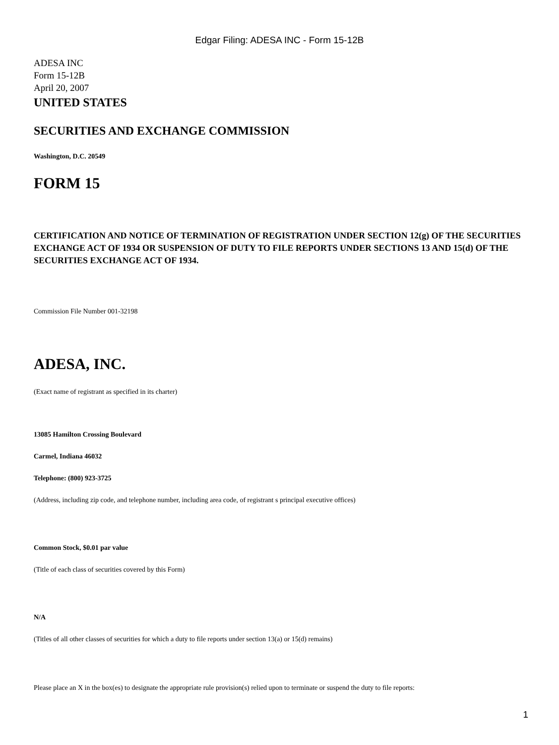Edgar Filing: ADESA INC - Form 15-12B
ADESA INC
Form 15-12B
April 20, 2007
UNITED STATES
SECURITIES AND EXCHANGE COMMISSION
Washington, D.C. 20549
FORM 15
CERTIFICATION AND NOTICE OF TERMINATION OF REGISTRATION UNDER SECTION 12(g) OF THE SECURITIES EXCHANGE ACT OF 1934 OR SUSPENSION OF DUTY TO FILE REPORTS UNDER SECTIONS 13 AND 15(d) OF THE SECURITIES EXCHANGE ACT OF 1934.
Commission File Number 001-32198
ADESA, INC.
(Exact name of registrant as specified in its charter)
13085 Hamilton Crossing Boulevard
Carmel, Indiana 46032
Telephone: (800) 923-3725
(Address, including zip code, and telephone number, including area code, of registrant s principal executive offices)
Common Stock, $0.01 par value
(Title of each class of securities covered by this Form)
N/A
(Titles of all other classes of securities for which a duty to file reports under section 13(a) or 15(d) remains)
Please place an X in the box(es) to designate the appropriate rule provision(s) relied upon to terminate or suspend the duty to file reports:
1